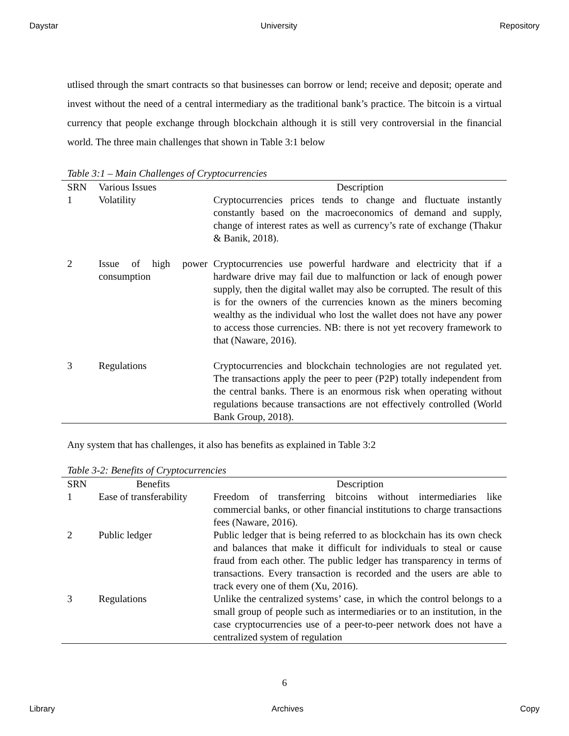Daystar University Repository
utlised through the smart contracts so that businesses can borrow or lend; receive and deposit; operate and invest without the need of a central intermediary as the traditional bank’s practice. The bitcoin is a virtual currency that people exchange through blockchain although it is still very controversial in the financial world. The three main challenges that shown in Table 3:1 below
Table 3:1 – Main Challenges of Cryptocurrencies
| SRN | Various Issues | Description |
| --- | --- | --- |
| 1 | Volatility | Cryptocurrencies prices tends to change and fluctuate instantly constantly based on the macroeconomics of demand and supply, change of interest rates as well as currency’s rate of exchange (Thakur & Banik, 2018). |
| 2 | Issue of high power consumption | Cryptocurrencies use powerful hardware and electricity that if a hardware drive may fail due to malfunction or lack of enough power supply, then the digital wallet may also be corrupted. The result of this is for the owners of the currencies known as the miners becoming wealthy as the individual who lost the wallet does not have any power to access those currencies. NB: there is not yet recovery framework to that (Naware, 2016). |
| 3 | Regulations | Cryptocurrencies and blockchain technologies are not regulated yet. The transactions apply the peer to peer (P2P) totally independent from the central banks. There is an enormous risk when operating without regulations because transactions are not effectively controlled (World Bank Group, 2018). |
Any system that has challenges, it also has benefits as explained in Table 3:2
Table 3-2: Benefits of Cryptocurrencies
| SRN | Benefits | Description |
| --- | --- | --- |
| 1 | Ease of transferability | Freedom of transferring bitcoins without intermediaries like commercial banks, or other financial institutions to charge transactions fees (Naware, 2016). |
| 2 | Public ledger | Public ledger that is being referred to as blockchain has its own check and balances that make it difficult for individuals to steal or cause fraud from each other. The public ledger has transparency in terms of transactions. Every transaction is recorded and the users are able to track every one of them (Xu, 2016). |
| 3 | Regulations | Unlike the centralized systems’ case, in which the control belongs to a small group of people such as intermediaries or to an institution, in the case cryptocurrencies use of a peer-to-peer network does not have a centralized system of regulation |
6
Library Archives Copy